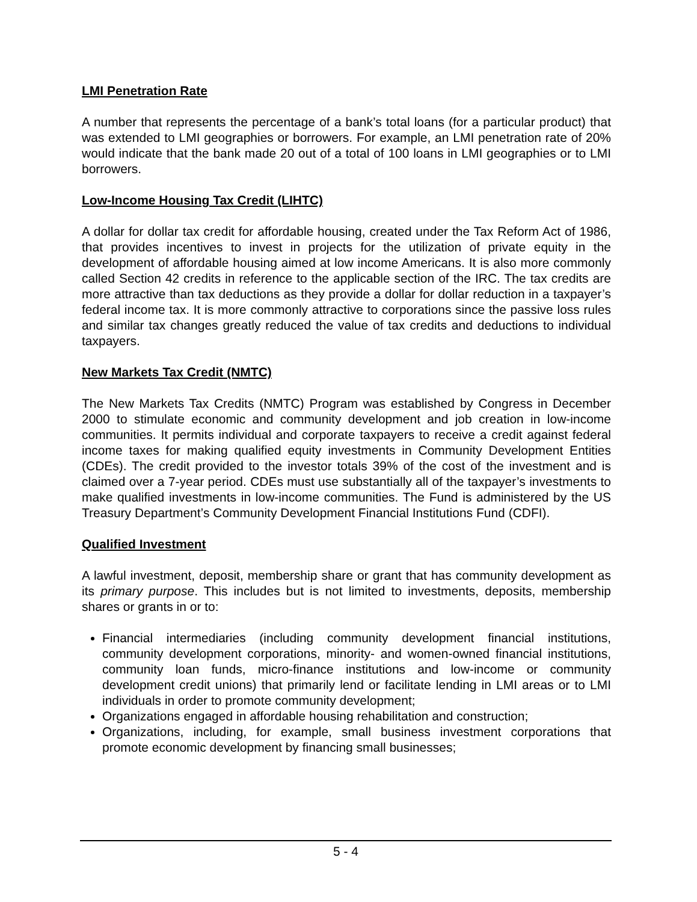LMI Penetration Rate
A number that represents the percentage of a bank’s total loans (for a particular product) that was extended to LMI geographies or borrowers. For example, an LMI penetration rate of 20% would indicate that the bank made 20 out of a total of 100 loans in LMI geographies or to LMI borrowers.
Low-Income Housing Tax Credit (LIHTC)
A dollar for dollar tax credit for affordable housing, created under the Tax Reform Act of 1986, that provides incentives to invest in projects for the utilization of private equity in the development of affordable housing aimed at low income Americans. It is also more commonly called Section 42 credits in reference to the applicable section of the IRC. The tax credits are more attractive than tax deductions as they provide a dollar for dollar reduction in a taxpayer’s federal income tax. It is more commonly attractive to corporations since the passive loss rules and similar tax changes greatly reduced the value of tax credits and deductions to individual taxpayers.
New Markets Tax Credit (NMTC)
The New Markets Tax Credits (NMTC) Program was established by Congress in December 2000 to stimulate economic and community development and job creation in low-income communities. It permits individual and corporate taxpayers to receive a credit against federal income taxes for making qualified equity investments in Community Development Entities (CDEs). The credit provided to the investor totals 39% of the cost of the investment and is claimed over a 7-year period. CDEs must use substantially all of the taxpayer’s investments to make qualified investments in low-income communities. The Fund is administered by the US Treasury Department’s Community Development Financial Institutions Fund (CDFI).
Qualified Investment
A lawful investment, deposit, membership share or grant that has community development as its primary purpose. This includes but is not limited to investments, deposits, membership shares or grants in or to:
Financial intermediaries (including community development financial institutions, community development corporations, minority- and women-owned financial institutions, community loan funds, micro-finance institutions and low-income or community development credit unions) that primarily lend or facilitate lending in LMI areas or to LMI individuals in order to promote community development;
Organizations engaged in affordable housing rehabilitation and construction;
Organizations, including, for example, small business investment corporations that promote economic development by financing small businesses;
5 - 4